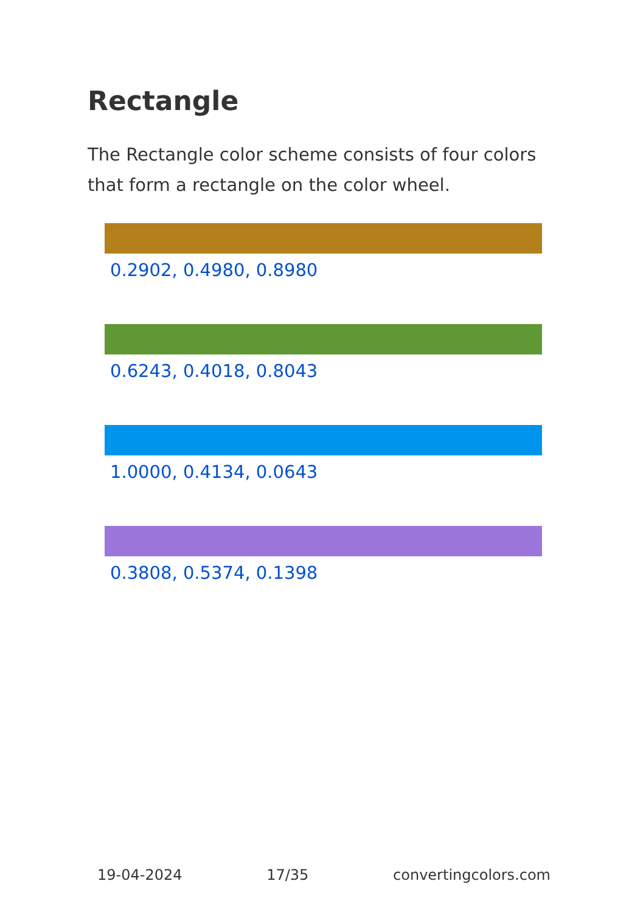Rectangle
The Rectangle color scheme consists of four colors that form a rectangle on the color wheel.
0.2902, 0.4980, 0.8980
0.6243, 0.4018, 0.8043
1.0000, 0.4134, 0.0643
0.3808, 0.5374, 0.1398
19-04-2024 17/35 convertingcolors.com